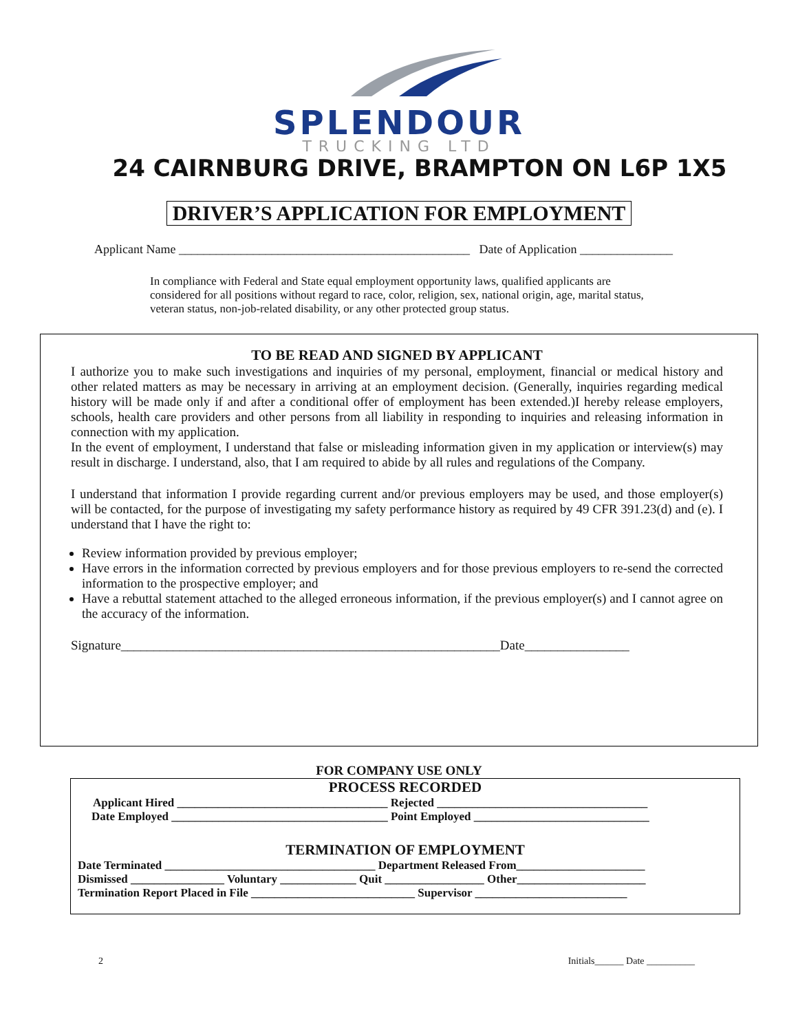SPLENDOUR
TRUCKING LTD
24 CAIRNBURG DRIVE, BRAMPTON ON L6P 1X5
DRIVER’S APPLICATION FOR EMPLOYMENT
Applicant Name _______________________________________________ Date of Application _______________
In compliance with Federal and State equal employment opportunity laws, qualified applicants are considered for all positions without regard to race, color, religion, sex, national origin, age, marital status, veteran status, non-job-related disability, or any other protected group status.
TO BE READ AND SIGNED BY APPLICANT
I authorize you to make such investigations and inquiries of my personal, employment, financial or medical history and other related matters as may be necessary in arriving at an employment decision. (Generally, inquiries regarding medical history will be made only if and after a conditional offer of employment has been extended.)I hereby release employers, schools, health care providers and other persons from all liability in responding to inquiries and releasing information in connection with my application.
In the event of employment, I understand that false or misleading information given in my application or interview(s) may result in discharge. I understand, also, that I am required to abide by all rules and regulations of the Company.
I understand that information I provide regarding current and/or previous employers may be used, and those employer(s) will be contacted, for the purpose of investigating my safety performance history as required by 49 CFR 391.23(d) and (e). I understand that I have the right to:
Review information provided by previous employer;
Have errors in the information corrected by previous employers and for those previous employers to re-send the corrected information to the prospective employer; and
Have a rebuttal statement attached to the alleged erroneous information, if the previous employer(s) and I cannot agree on the accuracy of the information.
Signature__________________________________________________________Date________________
FOR COMPANY USE ONLY
PROCESS RECORDED
Applicant Hired ____________________________________ Rejected ____________________________________
Date Employed _____________________________________ Point Employed ______________________________
TERMINATION OF EMPLOYMENT
Date Terminated ____________________________________ Department Released From______________________
Dismissed ________________ Voluntary _____________ Quit _________________ Other______________________
Termination Report Placed in File ____________________________ Supervisor __________________________
2 Initials______ Date __________